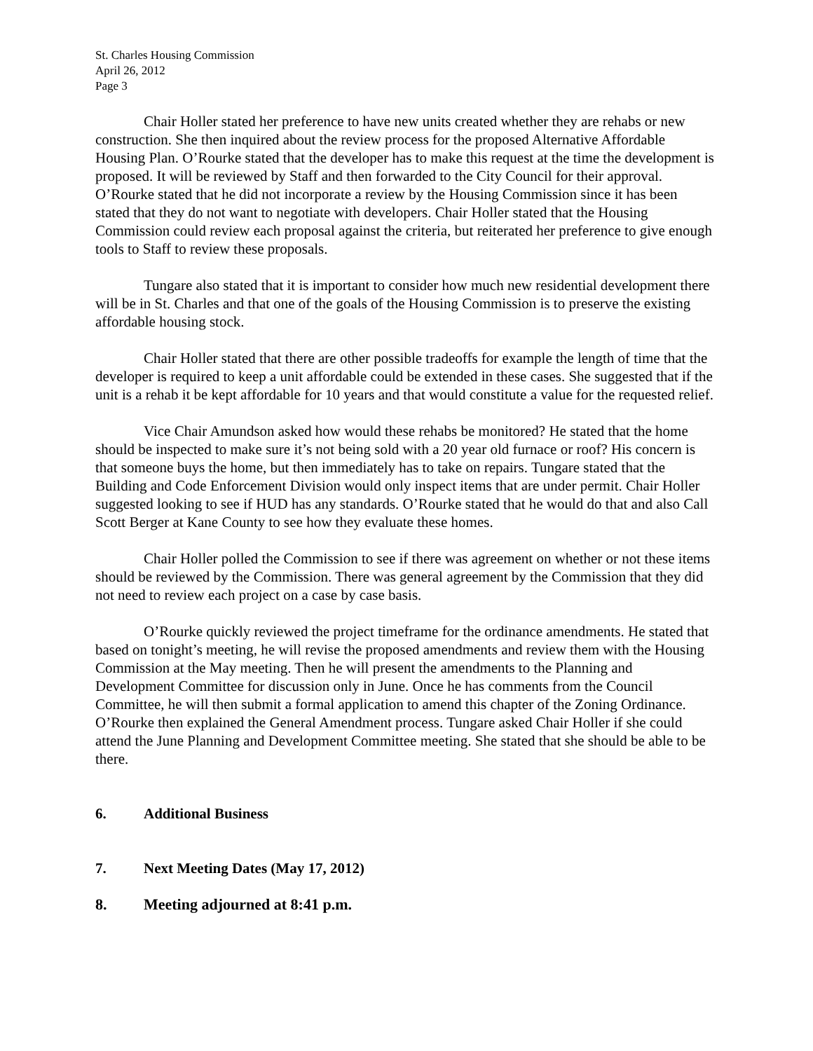St. Charles Housing Commission
April 26, 2012
Page 3
Chair Holler stated her preference to have new units created whether they are rehabs or new construction. She then inquired about the review process for the proposed Alternative Affordable Housing Plan. O’Rourke stated that the developer has to make this request at the time the development is proposed. It will be reviewed by Staff and then forwarded to the City Council for their approval. O’Rourke stated that he did not incorporate a review by the Housing Commission since it has been stated that they do not want to negotiate with developers. Chair Holler stated that the Housing Commission could review each proposal against the criteria, but reiterated her preference to give enough tools to Staff to review these proposals.
Tungare also stated that it is important to consider how much new residential development there will be in St. Charles and that one of the goals of the Housing Commission is to preserve the existing affordable housing stock.
Chair Holler stated that there are other possible tradeoffs for example the length of time that the developer is required to keep a unit affordable could be extended in these cases. She suggested that if the unit is a rehab it be kept affordable for 10 years and that would constitute a value for the requested relief.
Vice Chair Amundson asked how would these rehabs be monitored? He stated that the home should be inspected to make sure it’s not being sold with a 20 year old furnace or roof? His concern is that someone buys the home, but then immediately has to take on repairs. Tungare stated that the Building and Code Enforcement Division would only inspect items that are under permit. Chair Holler suggested looking to see if HUD has any standards. O’Rourke stated that he would do that and also Call Scott Berger at Kane County to see how they evaluate these homes.
Chair Holler polled the Commission to see if there was agreement on whether or not these items should be reviewed by the Commission. There was general agreement by the Commission that they did not need to review each project on a case by case basis.
O’Rourke quickly reviewed the project timeframe for the ordinance amendments. He stated that based on tonight’s meeting, he will revise the proposed amendments and review them with the Housing Commission at the May meeting. Then he will present the amendments to the Planning and Development Committee for discussion only in June. Once he has comments from the Council Committee, he will then submit a formal application to amend this chapter of the Zoning Ordinance. O’Rourke then explained the General Amendment process. Tungare asked Chair Holler if she could attend the June Planning and Development Committee meeting. She stated that she should be able to be there.
6. Additional Business
7. Next Meeting Dates (May 17, 2012)
8. Meeting adjourned at 8:41 p.m.